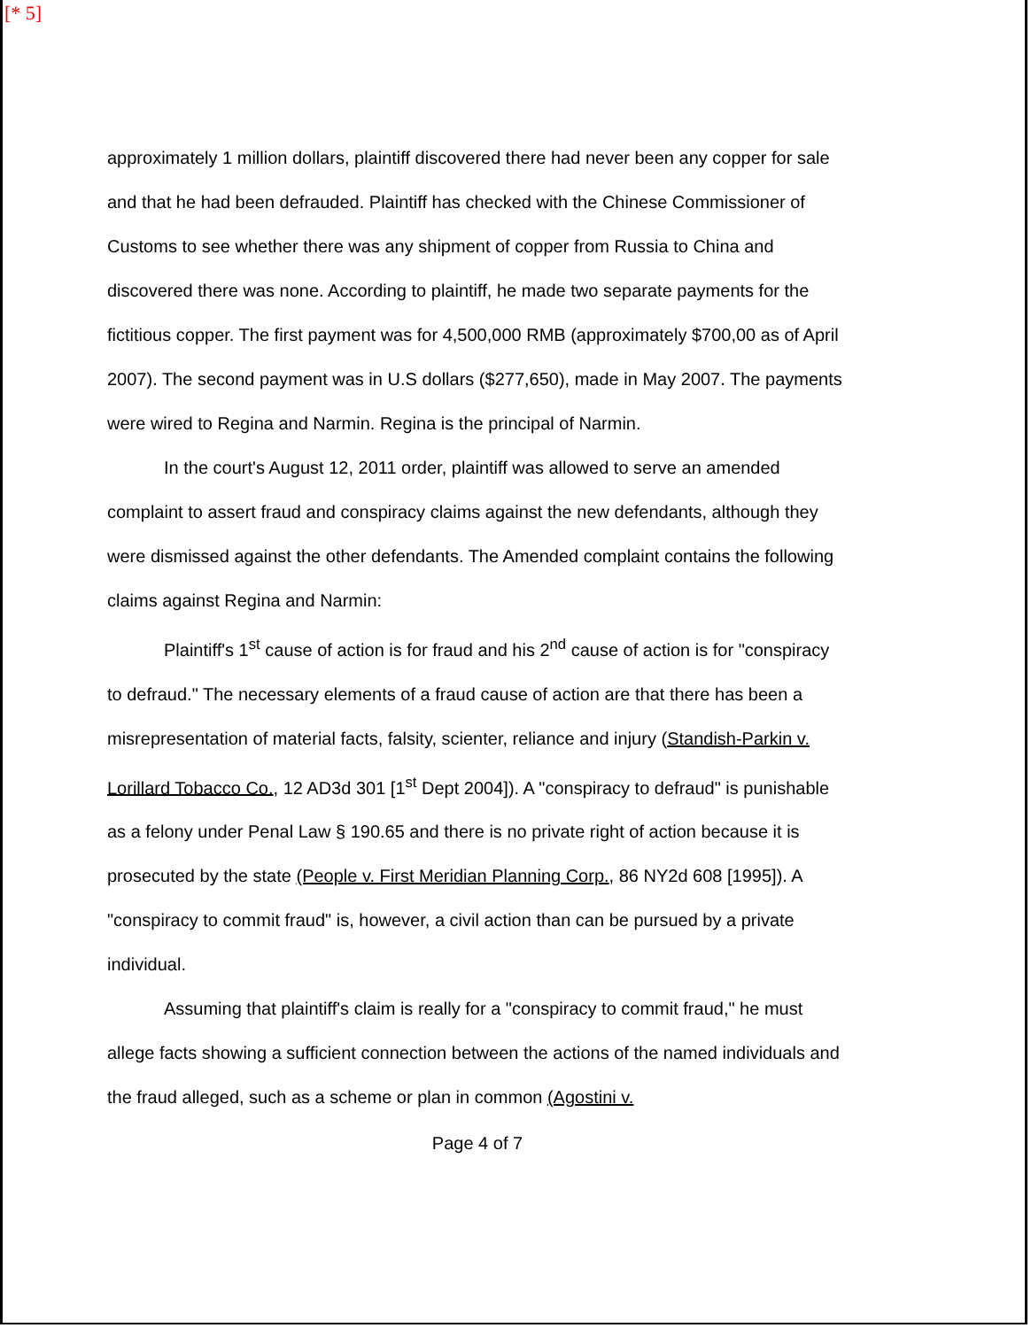[* 5]
approximately 1 million dollars, plaintiff discovered there had never been any copper for sale and that he had been defrauded. Plaintiff has checked with the Chinese Commissioner of Customs to see whether there was any shipment of copper from Russia to China and discovered there was none. According to plaintiff, he made two separate payments for the fictitious copper. The first payment was for 4,500,000 RMB (approximately $700,00 as of April 2007). The second payment was in U.S dollars ($277,650), made in May 2007. The payments were wired to Regina and Narmin. Regina is the principal of Narmin.
In the court's August 12, 2011 order, plaintiff was allowed to serve an amended complaint to assert fraud and conspiracy claims against the new defendants, although they were dismissed against the other defendants. The Amended complaint contains the following claims against Regina and Narmin:
Plaintiff's 1<sup>st</sup> cause of action is for fraud and his 2<sup>nd</sup> cause of action is for "conspiracy to defraud." The necessary elements of a fraud cause of action are that there has been a misrepresentation of material facts, falsity, scienter, reliance and injury (Standish-Parkin v. Lorillard Tobacco Co., 12 AD3d 301 [1<sup>st</sup> Dept 2004]). A "conspiracy to defraud" is punishable as a felony under Penal Law § 190.65 and there is no private right of action because it is prosecuted by the state (People v. First Meridian Planning Corp., 86 NY2d 608 [1995]). A "conspiracy to commit fraud" is, however, a civil action than can be pursued by a private individual.
Assuming that plaintiff's claim is really for a "conspiracy to commit fraud," he must allege facts showing a sufficient connection between the actions of the named individuals and the fraud alleged, such as a scheme or plan in common (Agostini v.
Page 4 of 7